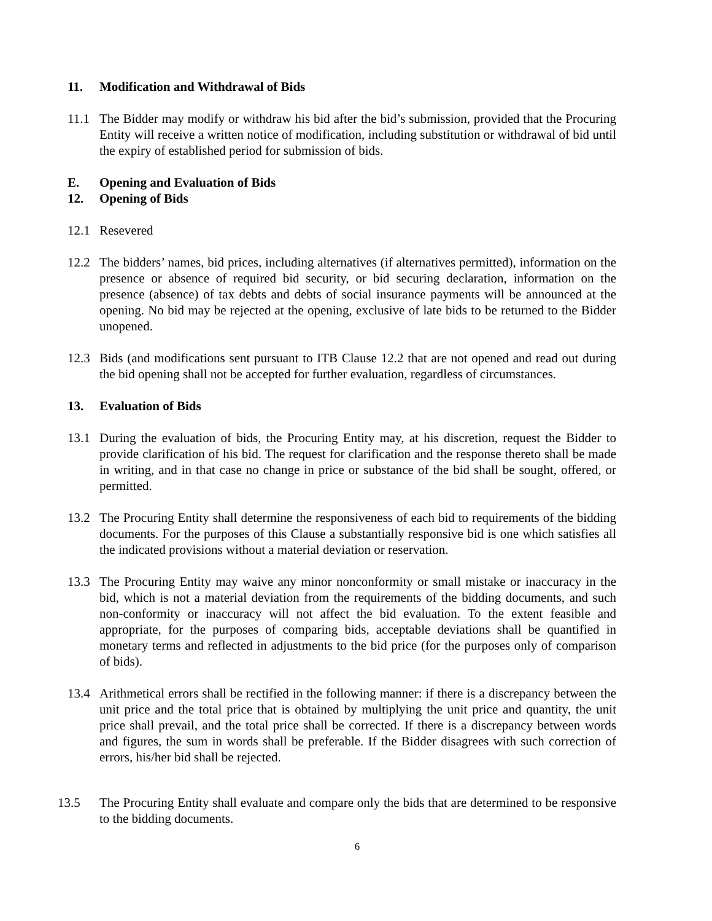11. Modification and Withdrawal of Bids
11.1 The Bidder may modify or withdraw his bid after the bid’s submission, provided that the Procuring Entity will receive a written notice of modification, including substitution or withdrawal of bid until the expiry of established period for submission of bids.
E. Opening and Evaluation of Bids
12. Opening of Bids
12.1 Resevered
12.2 The bidders’ names, bid prices, including alternatives (if alternatives permitted), information on the presence or absence of required bid security, or bid securing declaration, information on the presence (absence) of tax debts and debts of social insurance payments will be announced at the opening. No bid may be rejected at the opening, exclusive of late bids to be returned to the Bidder unopened.
12.3 Bids (and modifications sent pursuant to ITB Clause 12.2 that are not opened and read out during the bid opening shall not be accepted for further evaluation, regardless of circumstances.
13. Evaluation of Bids
13.1 During the evaluation of bids, the Procuring Entity may, at his discretion, request the Bidder to provide clarification of his bid. The request for clarification and the response thereto shall be made in writing, and in that case no change in price or substance of the bid shall be sought, offered, or permitted.
13.2 The Procuring Entity shall determine the responsiveness of each bid to requirements of the bidding documents. For the purposes of this Clause a substantially responsive bid is one which satisfies all the indicated provisions without a material deviation or reservation.
13.3 The Procuring Entity may waive any minor nonconformity or small mistake or inaccuracy in the bid, which is not a material deviation from the requirements of the bidding documents, and such non-conformity or inaccuracy will not affect the bid evaluation. To the extent feasible and appropriate, for the purposes of comparing bids, acceptable deviations shall be quantified in monetary terms and reflected in adjustments to the bid price (for the purposes only of comparison of bids).
13.4 Arithmetical errors shall be rectified in the following manner: if there is a discrepancy between the unit price and the total price that is obtained by multiplying the unit price and quantity, the unit price shall prevail, and the total price shall be corrected. If there is a discrepancy between words and figures, the sum in words shall be preferable. If the Bidder disagrees with such correction of errors, his/her bid shall be rejected.
13.5 The Procuring Entity shall evaluate and compare only the bids that are determined to be responsive to the bidding documents.
6